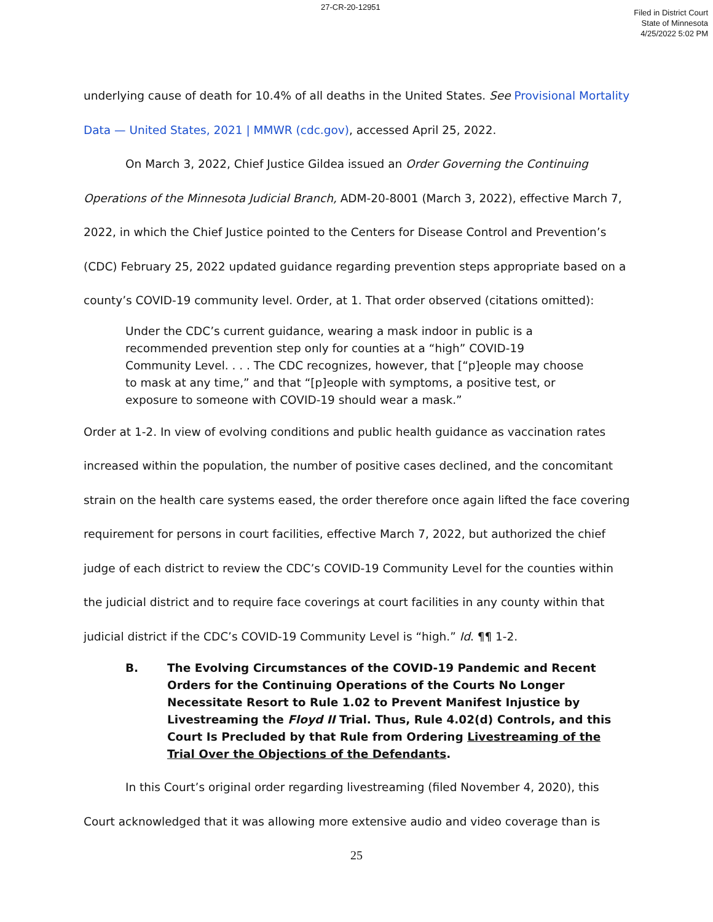27-CR-20-12951
Filed in District Court
State of Minnesota
4/25/2022 5:02 PM
underlying cause of death for 10.4% of all deaths in the United States. See Provisional Mortality Data — United States, 2021 | MMWR (cdc.gov), accessed April 25, 2022.
On March 3, 2022, Chief Justice Gildea issued an Order Governing the Continuing Operations of the Minnesota Judicial Branch, ADM-20-8001 (March 3, 2022), effective March 7, 2022, in which the Chief Justice pointed to the Centers for Disease Control and Prevention’s (CDC) February 25, 2022 updated guidance regarding prevention steps appropriate based on a county’s COVID-19 community level. Order, at 1. That order observed (citations omitted):
Under the CDC’s current guidance, wearing a mask indoor in public is a recommended prevention step only for counties at a “high” COVID-19 Community Level. . . . The CDC recognizes, however, that [“p]eople may choose to mask at any time,” and that “[p]eople with symptoms, a positive test, or exposure to someone with COVID-19 should wear a mask.”
Order at 1-2. In view of evolving conditions and public health guidance as vaccination rates increased within the population, the number of positive cases declined, and the concomitant strain on the health care systems eased, the order therefore once again lifted the face covering requirement for persons in court facilities, effective March 7, 2022, but authorized the chief judge of each district to review the CDC’s COVID-19 Community Level for the counties within the judicial district and to require face coverings at court facilities in any county within that judicial district if the CDC’s COVID-19 Community Level is “high.” Id. ¶¶ 1-2.
B. The Evolving Circumstances of the COVID-19 Pandemic and Recent Orders for the Continuing Operations of the Courts No Longer Necessitate Resort to Rule 1.02 to Prevent Manifest Injustice by Livestreaming the Floyd II Trial. Thus, Rule 4.02(d) Controls, and this Court Is Precluded by that Rule from Ordering Livestreaming of the Trial Over the Objections of the Defendants.
In this Court’s original order regarding livestreaming (filed November 4, 2020), this Court acknowledged that it was allowing more extensive audio and video coverage than is
25